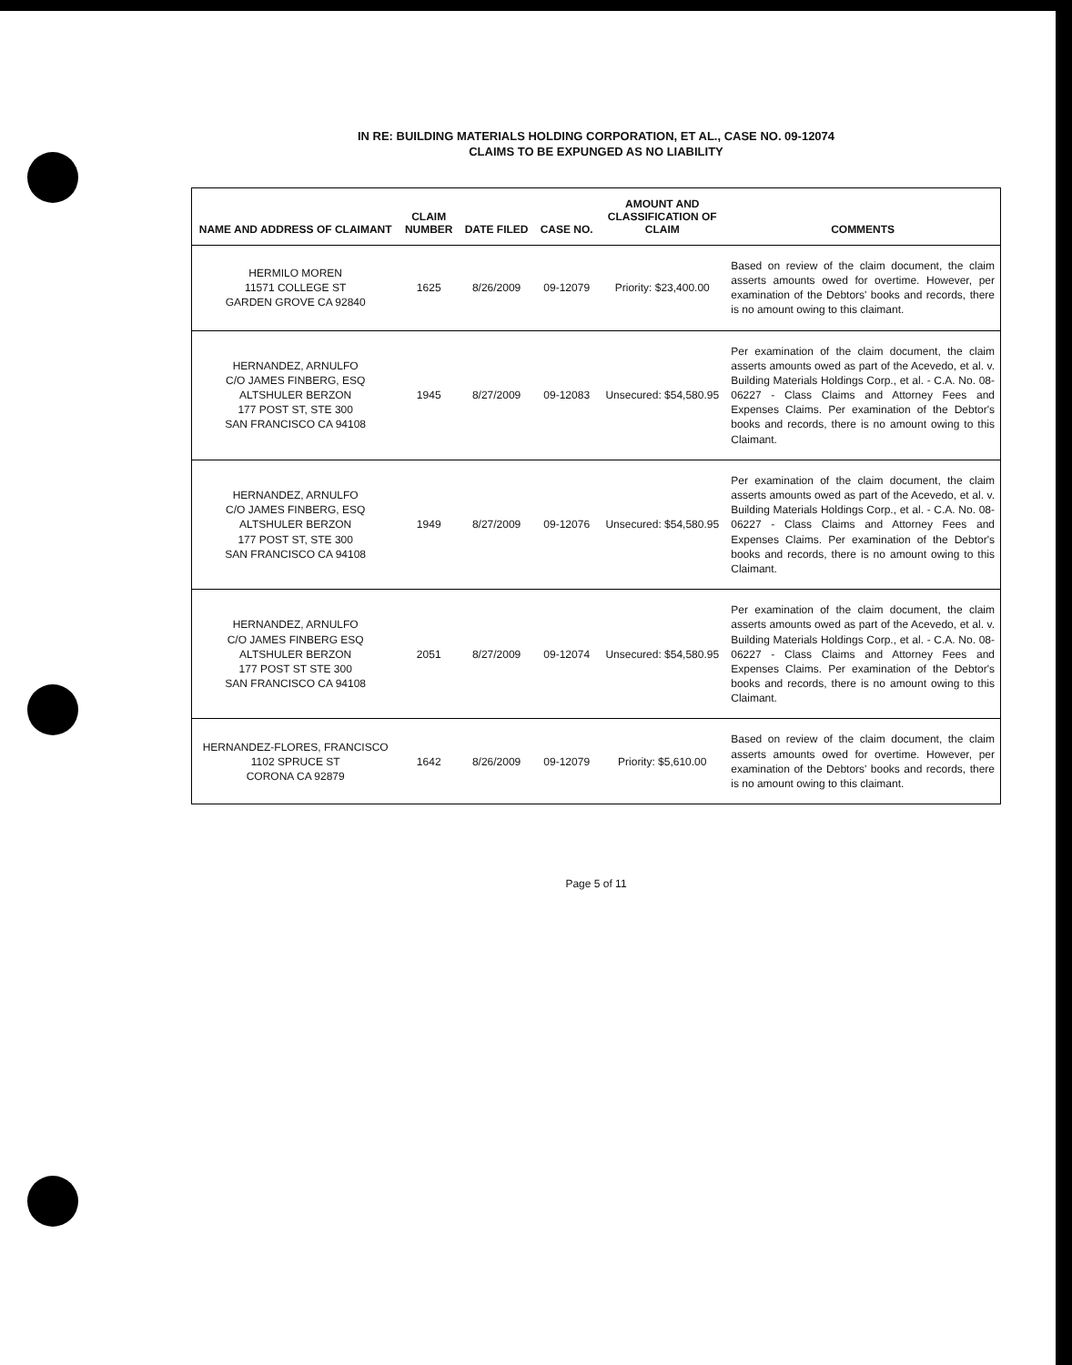IN RE: BUILDING MATERIALS HOLDING CORPORATION, ET AL., CASE NO. 09-12074
CLAIMS TO BE EXPUNGED AS NO LIABILITY
| NAME AND ADDRESS OF CLAIMANT | CLAIM NUMBER | DATE FILED | CASE NO. | AMOUNT AND CLASSIFICATION OF CLAIM | COMMENTS |
| --- | --- | --- | --- | --- | --- |
| HERMILO MOREN 11571 COLLEGE ST GARDEN GROVE CA 92840 | 1625 | 8/26/2009 | 09-12079 | Priority: $23,400.00 | Based on review of the claim document, the claim asserts amounts owed for overtime. However, per examination of the Debtors' books and records, there is no amount owing to this claimant. |
| HERNANDEZ, ARNULFO C/O JAMES FINBERG, ESQ ALTSHULER BERZON 177 POST ST, STE 300 SAN FRANCISCO CA 94108 | 1945 | 8/27/2009 | 09-12083 | Unsecured: $54,580.95 | Per examination of the claim document, the claim asserts amounts owed as part of the Acevedo, et al. v. Building Materials Holdings Corp., et al. - C.A. No. 08-06227 - Class Claims and Attorney Fees and Expenses Claims. Per examination of the Debtor's books and records, there is no amount owing to this Claimant. |
| HERNANDEZ, ARNULFO C/O JAMES FINBERG, ESQ ALTSHULER BERZON 177 POST ST, STE 300 SAN FRANCISCO CA 94108 | 1949 | 8/27/2009 | 09-12076 | Unsecured: $54,580.95 | Per examination of the claim document, the claim asserts amounts owed as part of the Acevedo, et al. v. Building Materials Holdings Corp., et al. - C.A. No. 08-06227 - Class Claims and Attorney Fees and Expenses Claims. Per examination of the Debtor's books and records, there is no amount owing to this Claimant. |
| HERNANDEZ, ARNULFO C/O JAMES FINBERG ESQ ALTSHULER BERZON 177 POST ST STE 300 SAN FRANCISCO CA 94108 | 2051 | 8/27/2009 | 09-12074 | Unsecured: $54,580.95 | Per examination of the claim document, the claim asserts amounts owed as part of the Acevedo, et al. v. Building Materials Holdings Corp., et al. - C.A. No. 08-06227 - Class Claims and Attorney Fees and Expenses Claims. Per examination of the Debtor's books and records, there is no amount owing to this Claimant. |
| HERNANDEZ-FLORES, FRANCISCO 1102 SPRUCE ST CORONA CA 92879 | 1642 | 8/26/2009 | 09-12079 | Priority: $5,610.00 | Based on review of the claim document, the claim asserts amounts owed for overtime. However, per examination of the Debtors' books and records, there is no amount owing to this claimant. |
Page 5 of 11